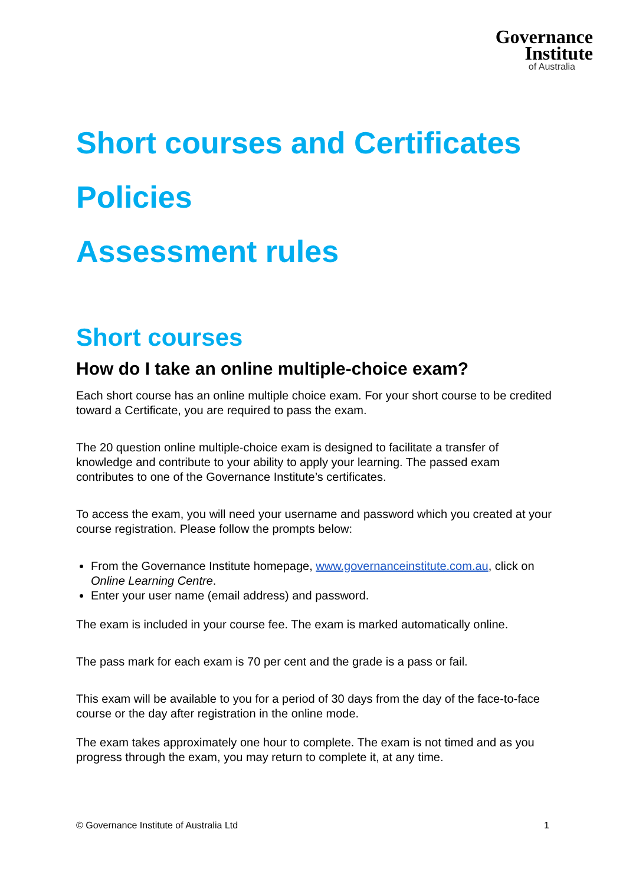Governance
Institute
of Australia
Short courses and Certificates
Policies
Assessment rules
Short courses
How do I take an online multiple-choice exam?
Each short course has an online multiple choice exam. For your short course to be credited toward a Certificate, you are required to pass the exam.
The 20 question online multiple-choice exam is designed to facilitate a transfer of knowledge and contribute to your ability to apply your learning. The passed exam contributes to one of the Governance Institute’s certificates.
To access the exam, you will need your username and password which you created at your course registration. Please follow the prompts below:
From the Governance Institute homepage, www.governanceinstitute.com.au, click on Online Learning Centre.
Enter your user name (email address) and password.
The exam is included in your course fee. The exam is marked automatically online.
The pass mark for each exam is 70 per cent and the grade is a pass or fail.
This exam will be available to you for a period of 30 days from the day of the face-to-face course or the day after registration in the online mode.
The exam takes approximately one hour to complete. The exam is not timed and as you progress through the exam, you may return to complete it, at any time.
© Governance Institute of Australia Ltd 1